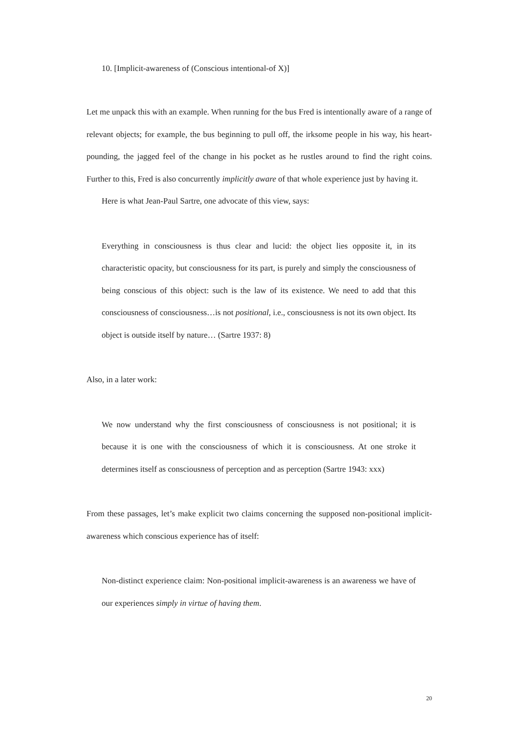10. [Implicit-awareness of (Conscious intentional-of X)]
Let me unpack this with an example. When running for the bus Fred is intentionally aware of a range of relevant objects; for example, the bus beginning to pull off, the irksome people in his way, his heart-pounding, the jagged feel of the change in his pocket as he rustles around to find the right coins. Further to this, Fred is also concurrently implicitly aware of that whole experience just by having it.
Here is what Jean-Paul Sartre, one advocate of this view, says:
Everything in consciousness is thus clear and lucid: the object lies opposite it, in its characteristic opacity, but consciousness for its part, is purely and simply the consciousness of being conscious of this object: such is the law of its existence. We need to add that this consciousness of consciousness…is not positional, i.e., consciousness is not its own object. Its object is outside itself by nature… (Sartre 1937: 8)
Also, in a later work:
We now understand why the first consciousness of consciousness is not positional; it is because it is one with the consciousness of which it is consciousness. At one stroke it determines itself as consciousness of perception and as perception (Sartre 1943: xxx)
From these passages, let’s make explicit two claims concerning the supposed non-positional implicit-awareness which conscious experience has of itself:
Non-distinct experience claim: Non-positional implicit-awareness is an awareness we have of our experiences simply in virtue of having them.
20